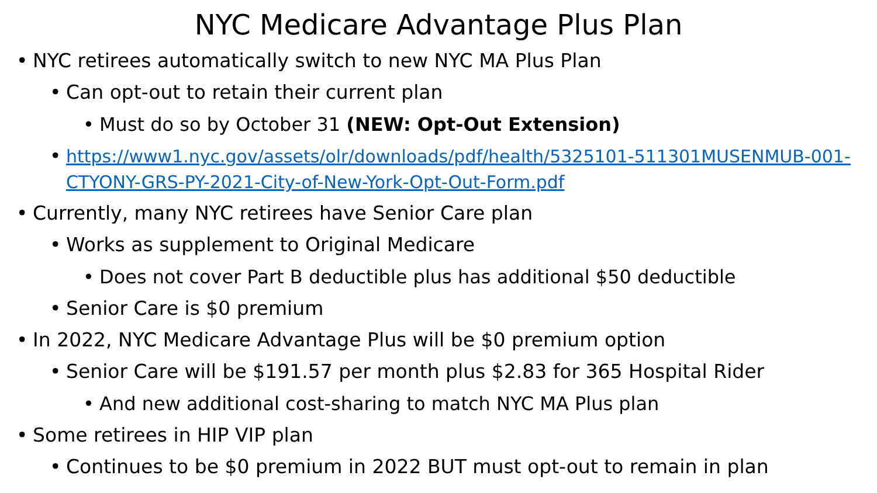NYC Medicare Advantage Plus Plan
• NYC retirees automatically switch to new NYC MA Plus Plan
• Can opt-out to retain their current plan
• Must do so by October 31 (NEW: Opt-Out Extension)
• https://www1.nyc.gov/assets/olr/downloads/pdf/health/5325101-511301MUSENMUB-001-CTYONY-GRS-PY-2021-City-of-New-York-Opt-Out-Form.pdf
• Currently, many NYC retirees have Senior Care plan
• Works as supplement to Original Medicare
• Does not cover Part B deductible plus has additional $50 deductible
• Senior Care is $0 premium
• In 2022, NYC Medicare Advantage Plus will be $0 premium option
• Senior Care will be $191.57 per month plus $2.83 for 365 Hospital Rider
• And new additional cost-sharing to match NYC MA Plus plan
• Some retirees in HIP VIP plan
• Continues to be $0 premium in 2022 BUT must opt-out to remain in plan